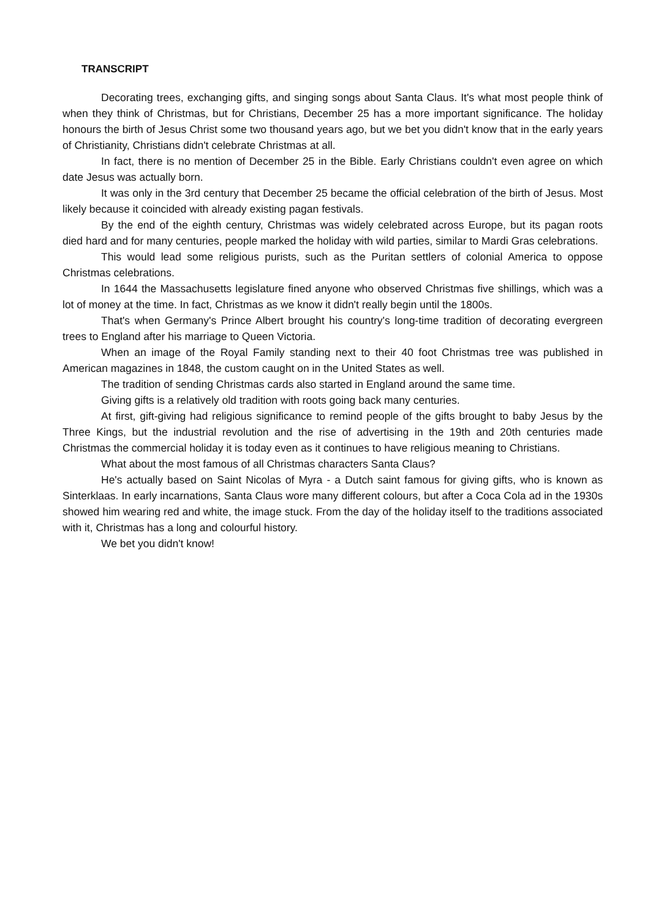TRANSCRIPT
Decorating trees, exchanging gifts, and singing songs about Santa Claus. It's what most people think of when they think of Christmas, but for Christians, December 25 has a more important significance. The holiday honours the birth of Jesus Christ some two thousand years ago, but we bet you didn't know that in the early years of Christianity, Christians didn't celebrate Christmas at all.
In fact, there is no mention of December 25 in the Bible. Early Christians couldn't even agree on which date Jesus was actually born.
It was only in the 3rd century that December 25 became the official celebration of the birth of Jesus. Most likely because it coincided with already existing pagan festivals.
By the end of the eighth century, Christmas was widely celebrated across Europe, but its pagan roots died hard and for many centuries, people marked the holiday with wild parties, similar to Mardi Gras celebrations.
This would lead some religious purists, such as the Puritan settlers of colonial America to oppose Christmas celebrations.
In 1644 the Massachusetts legislature fined anyone who observed Christmas five shillings, which was a lot of money at the time. In fact, Christmas as we know it didn't really begin until the 1800s.
That's when Germany's Prince Albert brought his country's long-time tradition of decorating evergreen trees to England after his marriage to Queen Victoria.
When an image of the Royal Family standing next to their 40 foot Christmas tree was published in American magazines in 1848, the custom caught on in the United States as well.
The tradition of sending Christmas cards also started in England around the same time.
Giving gifts is a relatively old tradition with roots going back many centuries.
At first, gift-giving had religious significance to remind people of the gifts brought to baby Jesus by the Three Kings, but the industrial revolution and the rise of advertising in the 19th and 20th centuries made Christmas the commercial holiday it is today even as it continues to have religious meaning to Christians.
What about the most famous of all Christmas characters Santa Claus?
He's actually based on Saint Nicolas of Myra - a Dutch saint famous for giving gifts, who is known as Sinterklaas. In early incarnations, Santa Claus wore many different colours, but after a Coca Cola ad in the 1930s showed him wearing red and white, the image stuck. From the day of the holiday itself to the traditions associated with it, Christmas has a long and colourful history.
We bet you didn't know!